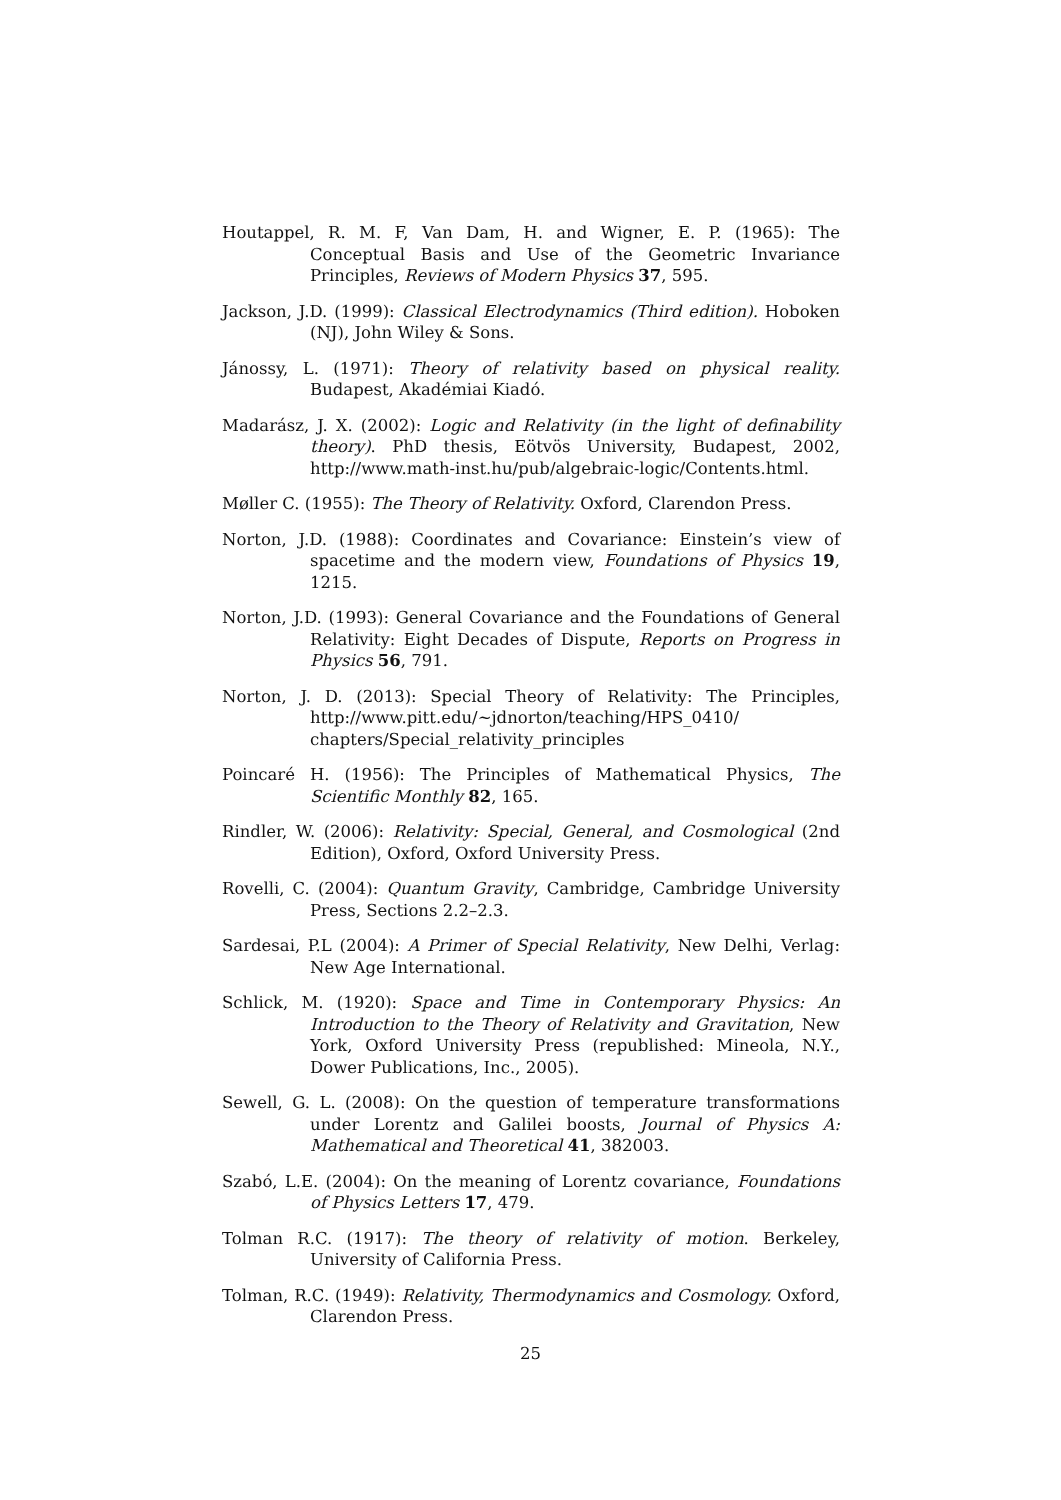Houtappel, R. M. F, Van Dam, H. and Wigner, E. P. (1965): The Conceptual Basis and Use of the Geometric Invariance Principles, Reviews of Modern Physics 37, 595.
Jackson, J.D. (1999): Classical Electrodynamics (Third edition). Hoboken (NJ), John Wiley & Sons.
Jánossy, L. (1971): Theory of relativity based on physical reality. Budapest, Akadémiai Kiadó.
Madarász, J. X. (2002): Logic and Relativity (in the light of definability theory). PhD thesis, Eötvös University, Budapest, 2002, http://www.math-inst.hu/pub/algebraic-logic/Contents.html.
Møller C. (1955): The Theory of Relativity. Oxford, Clarendon Press.
Norton, J.D. (1988): Coordinates and Covariance: Einstein’s view of spacetime and the modern view, Foundations of Physics 19, 1215.
Norton, J.D. (1993): General Covariance and the Foundations of General Relativity: Eight Decades of Dispute, Reports on Progress in Physics 56, 791.
Norton, J. D. (2013): Special Theory of Relativity: The Principles, http://www.pitt.edu/~jdnorton/teaching/HPS_0410/ chapters/Special_relativity_principles
Poincaré H. (1956): The Principles of Mathematical Physics, The Scientific Monthly 82, 165.
Rindler, W. (2006): Relativity: Special, General, and Cosmological (2nd Edition), Oxford, Oxford University Press.
Rovelli, C. (2004): Quantum Gravity, Cambridge, Cambridge University Press, Sections 2.2–2.3.
Sardesai, P.L (2004): A Primer of Special Relativity, New Delhi, Verlag: New Age International.
Schlick, M. (1920): Space and Time in Contemporary Physics: An Introduction to the Theory of Relativity and Gravitation, New York, Oxford University Press (republished: Mineola, N.Y., Dower Publications, Inc., 2005).
Sewell, G. L. (2008): On the question of temperature transformations under Lorentz and Galilei boosts, Journal of Physics A: Mathematical and Theoretical 41, 382003.
Szabó, L.E. (2004): On the meaning of Lorentz covariance, Foundations of Physics Letters 17, 479.
Tolman R.C. (1917): The theory of relativity of motion. Berkeley, University of California Press.
Tolman, R.C. (1949): Relativity, Thermodynamics and Cosmology. Oxford, Clarendon Press.
25